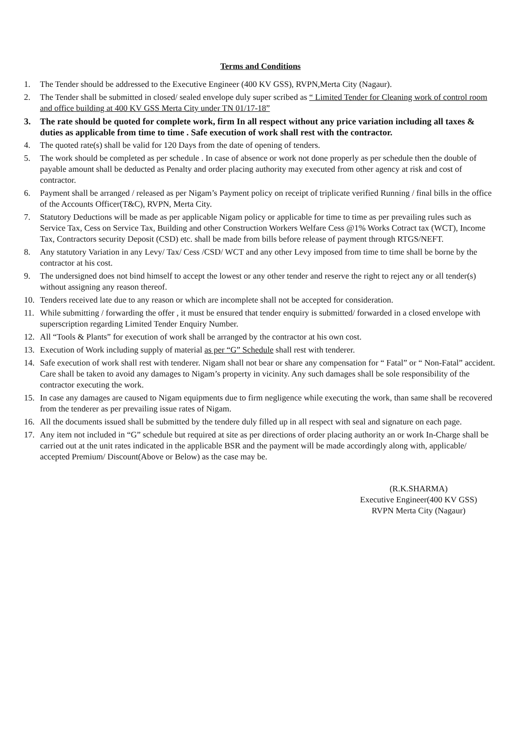Terms and Conditions
1. The Tender should be addressed to the Executive Engineer (400 KV GSS), RVPN,Merta City (Nagaur).
2. The Tender shall be submitted in closed/ sealed envelope duly super scribed as “ Limited Tender for Cleaning work of control room and office building at 400 KV GSS Merta City under TN 01/17-18”
3. The rate should be quoted for complete work, firm In all respect without any price variation including all taxes & duties as applicable from time to time . Safe execution of work shall rest with the contractor.
4. The quoted rate(s) shall be valid for 120 Days from the date of opening of tenders.
5. The work should be completed as per schedule . In case of absence or work not done properly as per schedule then the double of payable amount shall be deducted as Penalty and order placing authority may executed from other agency at risk and cost of contractor.
6. Payment shall be arranged / released as per Nigam’s Payment policy on receipt of triplicate verified Running / final bills in the office of the Accounts Officer(T&C), RVPN, Merta City.
7. Statutory Deductions will be made as per applicable Nigam policy or applicable for time to time as per prevailing rules such as Service Tax, Cess on Service Tax, Building and other Construction Workers Welfare Cess @1% Works Cotract tax (WCT), Income Tax, Contractors security Deposit (CSD) etc. shall be made from bills before release of payment through RTGS/NEFT.
8. Any statutory Variation in any Levy/ Tax/ Cess /CSD/ WCT and any other Levy imposed from time to time shall be borne by the contractor at his cost.
9. The undersigned does not bind himself to accept the lowest or any other tender and reserve the right to reject any or all tender(s) without assigning any reason thereof.
10. Tenders received late due to any reason or which are incomplete shall not be accepted for consideration.
11. While submitting / forwarding the offer , it must be ensured that tender enquiry is submitted/ forwarded in a closed envelope with superscription regarding Limited Tender Enquiry Number.
12. All “Tools & Plants” for execution of work shall be arranged by the contractor at his own cost.
13. Execution of Work including supply of material as per “G” Schedule shall rest with tenderer.
14. Safe execution of work shall rest with tenderer. Nigam shall not bear or share any compensation for “ Fatal” or “ Non-Fatal” accident. Care shall be taken to avoid any damages to Nigam’s property in vicinity. Any such damages shall be sole responsibility of the contractor executing the work.
15. In case any damages are caused to Nigam equipments due to firm negligence while executing the work, than same shall be recovered from the tenderer as per prevailing issue rates of Nigam.
16. All the documents issued shall be submitted by the tendere duly filled up in all respect with seal and signature on each page.
17. Any item not included in “G” schedule but required at site as per directions of order placing authority an or work In-Charge shall be carried out at the unit rates indicated in the applicable BSR and the payment will be made accordingly along with, applicable/ accepted Premium/ Discount(Above or Below) as the case may be.
(R.K.SHARMA)
Executive Engineer(400 KV GSS)
RVPN Merta City (Nagaur)